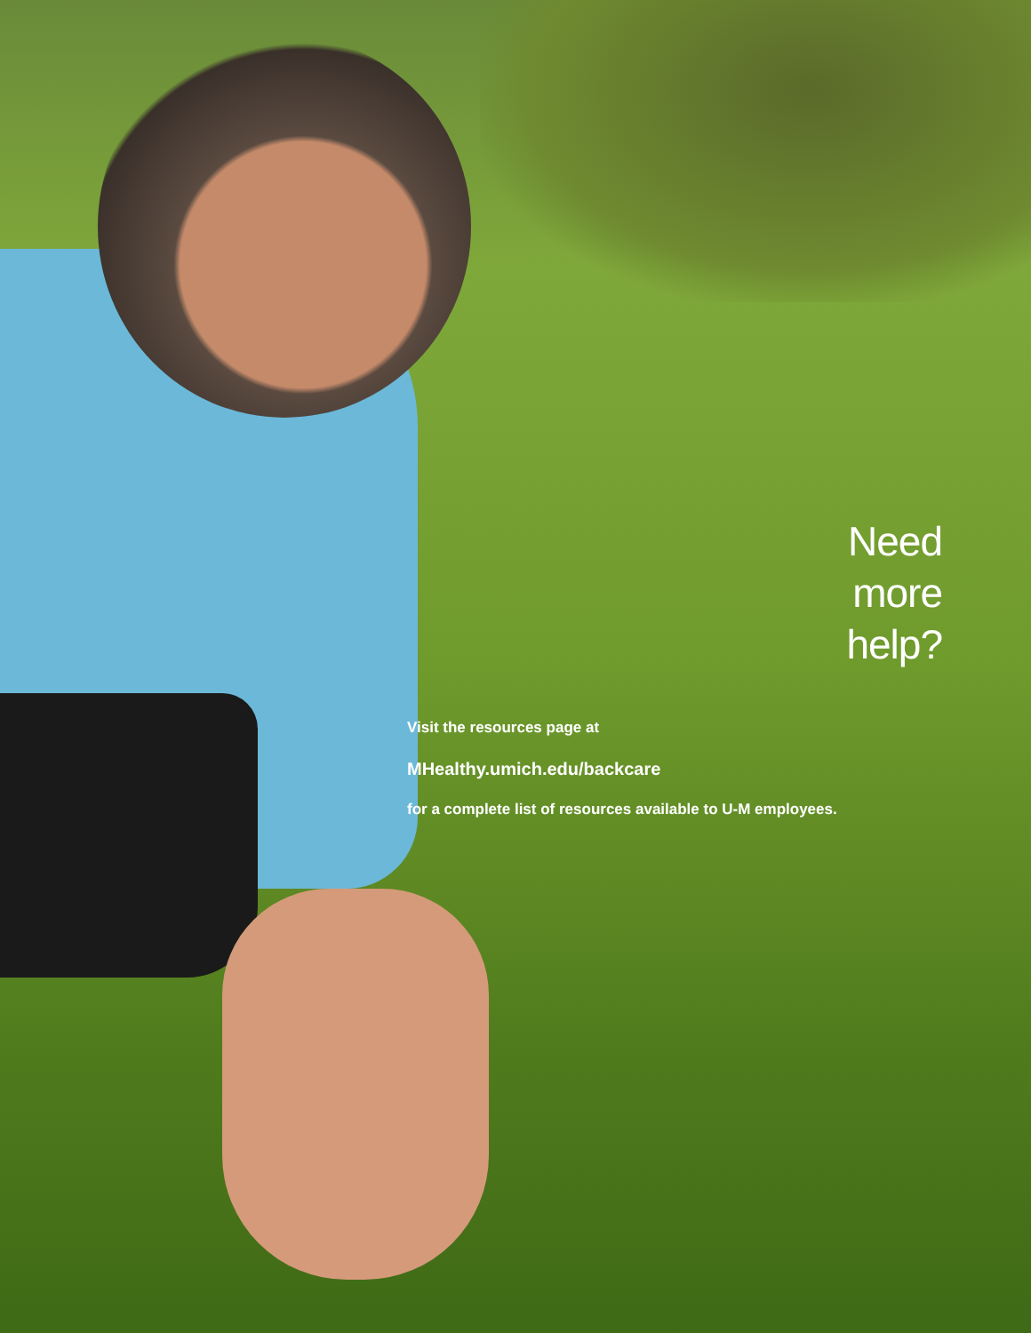Need
more
help?
Visit the resources page at
MHealthy.umich.edu/backcare
for a complete list of resources available to U-M employees.